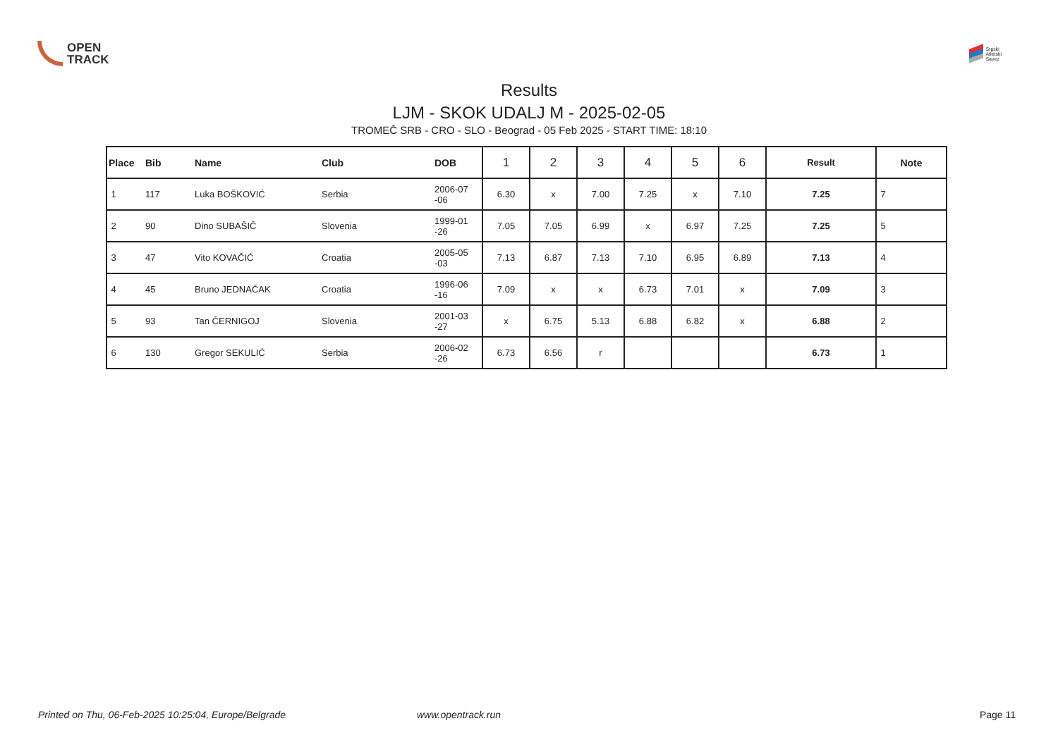OPEN
TRACK
Srpski
Atletski
Savez
Results
LJM - SKOK UDALJ M - 2025-02-05
TROMEČ SRB - CRO - SLO - Beograd - 05 Feb 2025 - START TIME: 18:10
| Place | Bib | Name | Club | DOB | 1 | 2 | 3 | 4 | 5 | 6 | Result | Note |
| --- | --- | --- | --- | --- | --- | --- | --- | --- | --- | --- | --- | --- |
| 1 | 117 | Luka BOŠKOVIĆ | Serbia | 2006-07 -06 | 6.30 | x | 7.00 | 7.25 | x | 7.10 | 7.25 | 7 |
| 2 | 90 | Dino SUBAŠIČ | Slovenia | 1999-01 -26 | 7.05 | 7.05 | 6.99 | x | 6.97 | 7.25 | 7.25 | 5 |
| 3 | 47 | Vito KOVAČIĆ | Croatia | 2005-05 -03 | 7.13 | 6.87 | 7.13 | 7.10 | 6.95 | 6.89 | 7.13 | 4 |
| 4 | 45 | Bruno JEDNAČAK | Croatia | 1996-06 -16 | 7.09 | x | x | 6.73 | 7.01 | x | 7.09 | 3 |
| 5 | 93 | Tan ČERNIGOJ | Slovenia | 2001-03 -27 | x | 6.75 | 5.13 | 6.88 | 6.82 | x | 6.88 | 2 |
| 6 | 130 | Gregor SEKULIĆ | Serbia | 2006-02 -26 | 6.73 | 6.56 | r | | | | 6.73 | 1 |
Printed on Thu, 06-Feb-2025 10:25:04, Europe/Belgrade www.opentrack.run Page 11